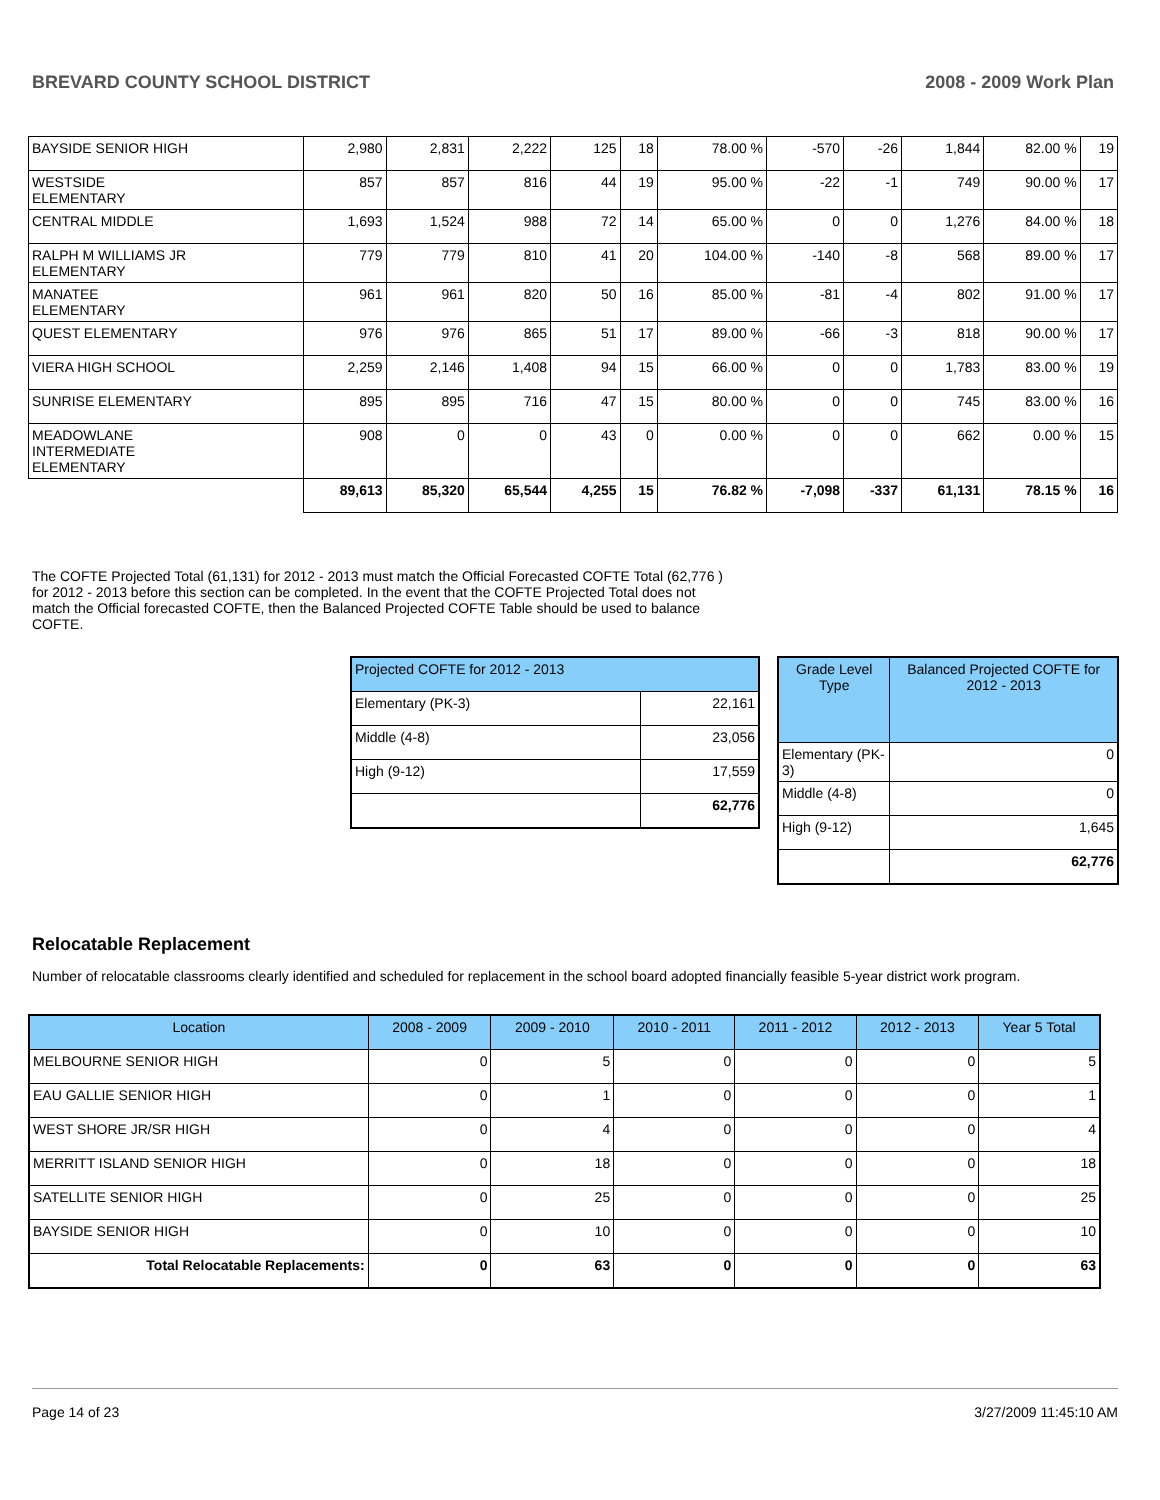BREVARD COUNTY SCHOOL DISTRICT 2008 - 2009 Work Plan
| BAYSIDE SENIOR HIGH | 2,980 | 2,831 | 2,222 | 125 | 18 | 78.00 % | -570 | -26 | 1,844 | 82.00 % | 19 |
| WESTSIDE ELEMENTARY | 857 | 857 | 816 | 44 | 19 | 95.00 % | -22 | -1 | 749 | 90.00 % | 17 |
| CENTRAL MIDDLE | 1,693 | 1,524 | 988 | 72 | 14 | 65.00 % | 0 | 0 | 1,276 | 84.00 % | 18 |
| RALPH M WILLIAMS JR ELEMENTARY | 779 | 779 | 810 | 41 | 20 | 104.00 % | -140 | -8 | 568 | 89.00 % | 17 |
| MANATEE ELEMENTARY | 961 | 961 | 820 | 50 | 16 | 85.00 % | -81 | -4 | 802 | 91.00 % | 17 |
| QUEST ELEMENTARY | 976 | 976 | 865 | 51 | 17 | 89.00 % | -66 | -3 | 818 | 90.00 % | 17 |
| VIERA HIGH SCHOOL | 2,259 | 2,146 | 1,408 | 94 | 15 | 66.00 % | 0 | 0 | 1,783 | 83.00 % | 19 |
| SUNRISE ELEMENTARY | 895 | 895 | 716 | 47 | 15 | 80.00 % | 0 | 0 | 745 | 83.00 % | 16 |
| MEADOWLANE INTERMEDIATE ELEMENTARY | 908 | 0 | 0 | 43 | 0 | 0.00 % | 0 | 0 | 662 | 0.00 % | 15 |
| | 89,613 | 85,320 | 65,544 | 4,255 | 15 | 76.82 % | -7,098 | -337 | 61,131 | 78.15 % | 16 |
The COFTE Projected Total (61,131) for 2012 - 2013 must match the Official Forecasted COFTE Total (62,776 ) for 2012 - 2013 before this section can be completed. In the event that the COFTE Projected Total does not match the Official forecasted COFTE, then the Balanced Projected COFTE Table should be used to balance COFTE.
| Projected COFTE for 2012 - 2013 | |
| Elementary (PK-3) | 22,161 |
| Middle (4-8) | 23,056 |
| High (9-12) | 17,559 |
| | 62,776 |
| Grade Level Type | Balanced Projected COFTE for 2012 - 2013 |
| --- | --- |
| Elementary (PK-3) | 0 |
| Middle (4-8) | 0 |
| High (9-12) | 1,645 |
| | 62,776 |
Relocatable Replacement
Number of relocatable classrooms clearly identified and scheduled for replacement in the school board adopted financially feasible 5-year district work program.
| Location | 2008 - 2009 | 2009 - 2010 | 2010 - 2011 | 2011 - 2012 | 2012 - 2013 | Year 5 Total |
| --- | --- | --- | --- | --- | --- | --- |
| MELBOURNE SENIOR HIGH | 0 | 5 | 0 | 0 | 0 | 5 |
| EAU GALLIE SENIOR HIGH | 0 | 1 | 0 | 0 | 0 | 1 |
| WEST SHORE JR/SR HIGH | 0 | 4 | 0 | 0 | 0 | 4 |
| MERRITT ISLAND SENIOR HIGH | 0 | 18 | 0 | 0 | 0 | 18 |
| SATELLITE SENIOR HIGH | 0 | 25 | 0 | 0 | 0 | 25 |
| BAYSIDE SENIOR HIGH | 0 | 10 | 0 | 0 | 0 | 10 |
| Total Relocatable Replacements: | 0 | 63 | 0 | 0 | 0 | 63 |
Page 14 of 23 3/27/2009 11:45:10 AM